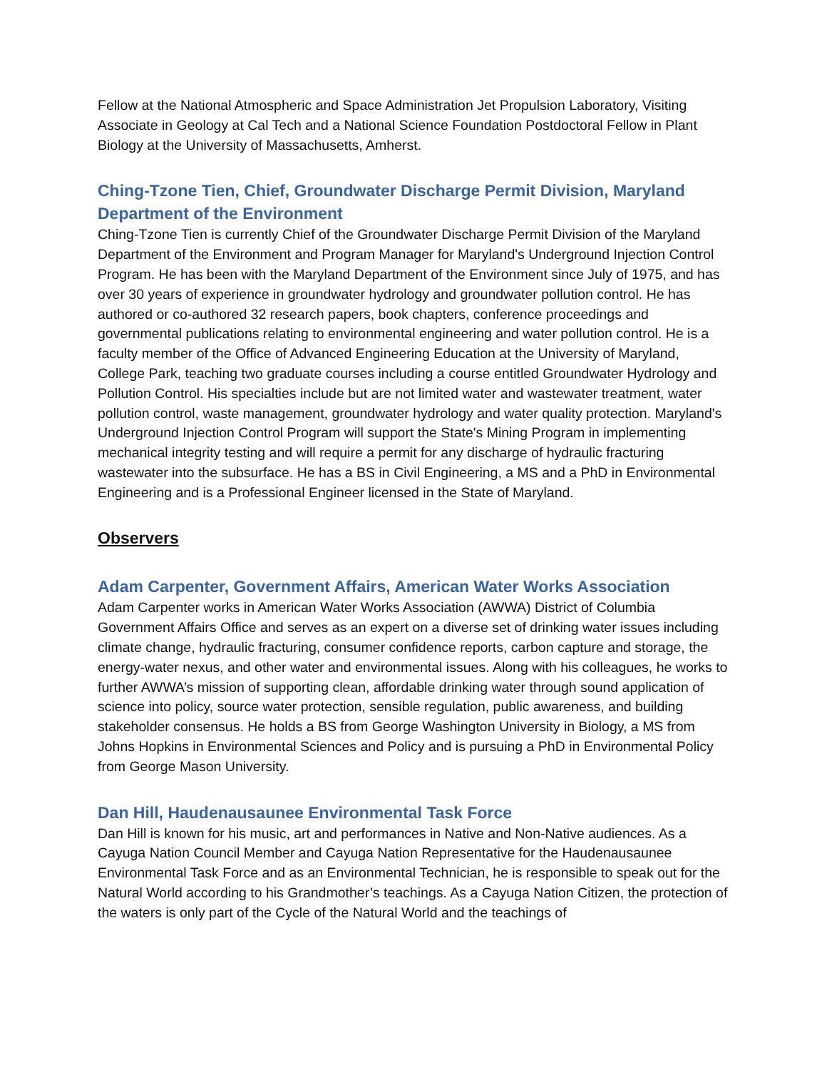Fellow at the National Atmospheric and Space Administration Jet Propulsion Laboratory, Visiting Associate in Geology at Cal Tech and a National Science Foundation Postdoctoral Fellow in Plant Biology at the University of Massachusetts, Amherst.
Ching-Tzone Tien, Chief, Groundwater Discharge Permit Division, Maryland Department of the Environment
Ching-Tzone Tien is currently Chief of the Groundwater Discharge Permit Division of the Maryland Department of the Environment and Program Manager for Maryland's Underground Injection Control Program. He has been with the Maryland Department of the Environment since July of 1975, and has over 30 years of experience in groundwater hydrology and groundwater pollution control. He has authored or co-authored 32 research papers, book chapters, conference proceedings and governmental publications relating to environmental engineering and water pollution control. He is a faculty member of the Office of Advanced Engineering Education at the University of Maryland, College Park, teaching two graduate courses including a course entitled Groundwater Hydrology and Pollution Control. His specialties include but are not limited water and wastewater treatment, water pollution control, waste management, groundwater hydrology and water quality protection. Maryland's Underground Injection Control Program will support the State's Mining Program in implementing mechanical integrity testing and will require a permit for any discharge of hydraulic fracturing wastewater into the subsurface. He has a BS in Civil Engineering, a MS and a PhD in Environmental Engineering and is a Professional Engineer licensed in the State of Maryland.
Observers
Adam Carpenter, Government Affairs, American Water Works Association
Adam Carpenter works in American Water Works Association (AWWA) District of Columbia Government Affairs Office and serves as an expert on a diverse set of drinking water issues including climate change, hydraulic fracturing, consumer confidence reports, carbon capture and storage, the energy-water nexus, and other water and environmental issues. Along with his colleagues, he works to further AWWA’s mission of supporting clean, affordable drinking water through sound application of science into policy, source water protection, sensible regulation, public awareness, and building stakeholder consensus. He holds a BS from George Washington University in Biology, a MS from Johns Hopkins in Environmental Sciences and Policy and is pursuing a PhD in Environmental Policy from George Mason University.
Dan Hill, Haudenausaunee Environmental Task Force
Dan Hill is known for his music, art and performances in Native and Non-Native audiences. As a Cayuga Nation Council Member and Cayuga Nation Representative for the Haudenausaunee Environmental Task Force and as an Environmental Technician, he is responsible to speak out for the Natural World according to his Grandmother’s teachings. As a Cayuga Nation Citizen, the protection of the waters is only part of the Cycle of the Natural World and the teachings of